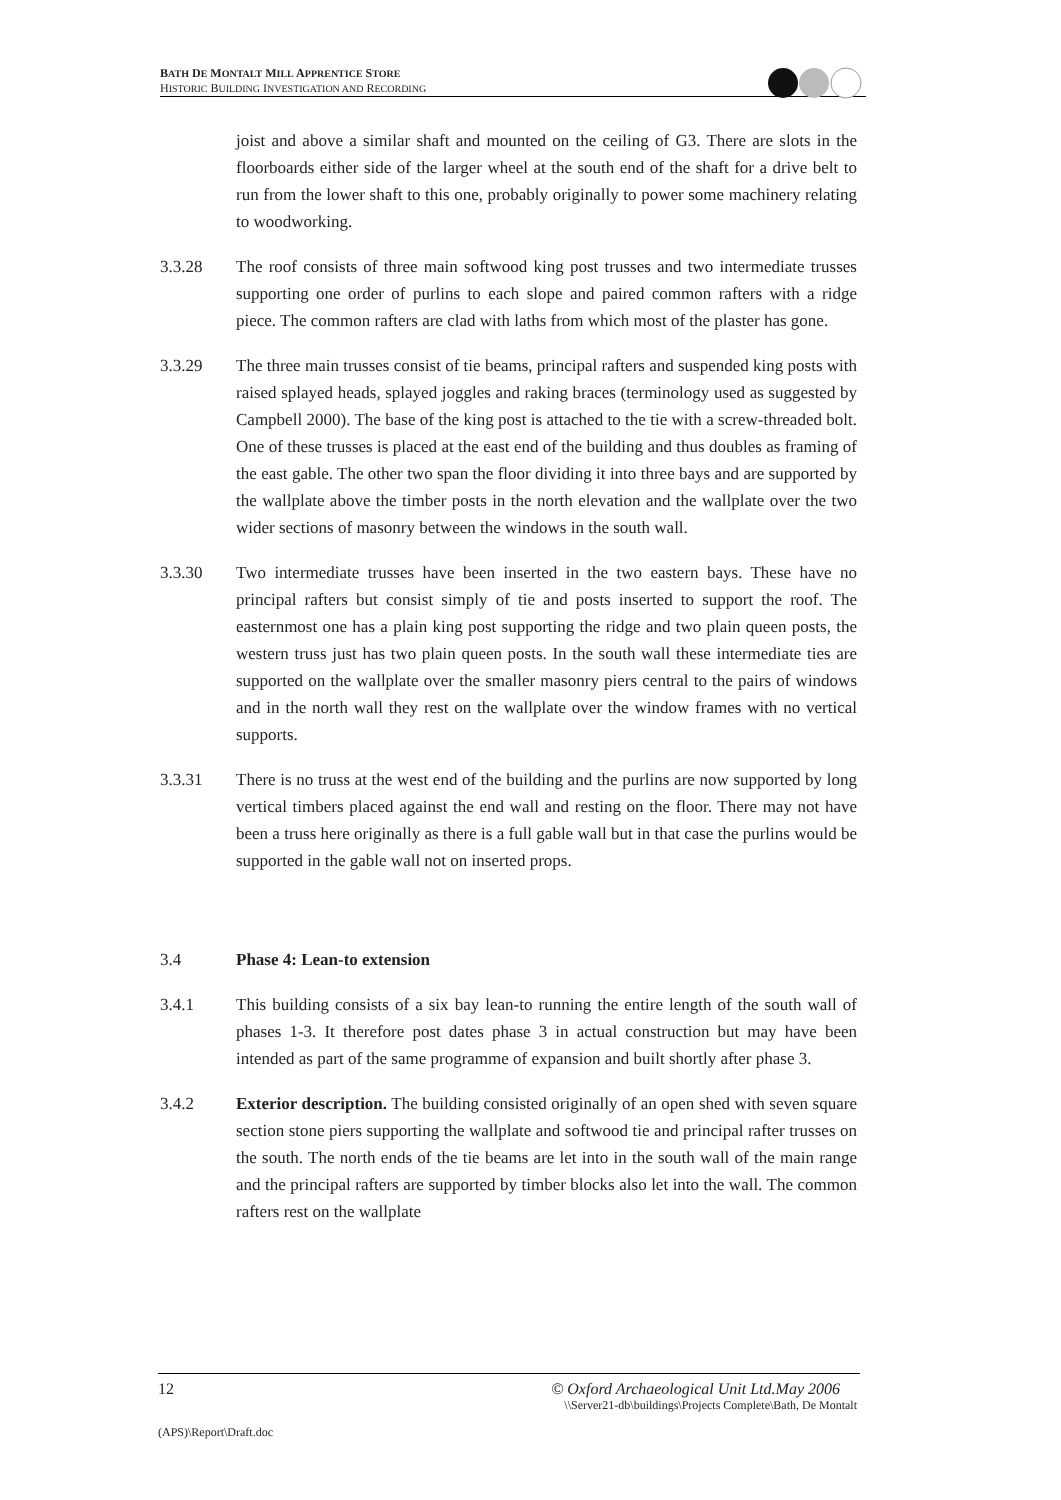BATH DE MONTALT MILL APPRENTICE STORE
HISTORIC BUILDING INVESTIGATION AND RECORDING
joist and above a similar shaft and mounted on the ceiling of G3. There are slots in the floorboards either side of the larger wheel at the south end of the shaft for a drive belt to run from the lower shaft to this one, probably originally to power some machinery relating to woodworking.
3.3.28 The roof consists of three main softwood king post trusses and two intermediate trusses supporting one order of purlins to each slope and paired common rafters with a ridge piece. The common rafters are clad with laths from which most of the plaster has gone.
3.3.29 The three main trusses consist of tie beams, principal rafters and suspended king posts with raised splayed heads, splayed joggles and raking braces (terminology used as suggested by Campbell 2000). The base of the king post is attached to the tie with a screw-threaded bolt. One of these trusses is placed at the east end of the building and thus doubles as framing of the east gable. The other two span the floor dividing it into three bays and are supported by the wallplate above the timber posts in the north elevation and the wallplate over the two wider sections of masonry between the windows in the south wall.
3.3.30 Two intermediate trusses have been inserted in the two eastern bays. These have no principal rafters but consist simply of tie and posts inserted to support the roof. The easternmost one has a plain king post supporting the ridge and two plain queen posts, the western truss just has two plain queen posts. In the south wall these intermediate ties are supported on the wallplate over the smaller masonry piers central to the pairs of windows and in the north wall they rest on the wallplate over the window frames with no vertical supports.
3.3.31 There is no truss at the west end of the building and the purlins are now supported by long vertical timbers placed against the end wall and resting on the floor. There may not have been a truss here originally as there is a full gable wall but in that case the purlins would be supported in the gable wall not on inserted props.
3.4 Phase 4: Lean-to extension
3.4.1 This building consists of a six bay lean-to running the entire length of the south wall of phases 1-3. It therefore post dates phase 3 in actual construction but may have been intended as part of the same programme of expansion and built shortly after phase 3.
3.4.2 Exterior description. The building consisted originally of an open shed with seven square section stone piers supporting the wallplate and softwood tie and principal rafter trusses on the south. The north ends of the tie beams are let into in the south wall of the main range and the principal rafters are supported by timber blocks also let into the wall. The common rafters rest on the wallplate
12 © Oxford Archaeological Unit Ltd.May 2006
\\Server21-db\buildings\Projects Complete\Bath, De Montalt
(APS)\Report\Draft.doc